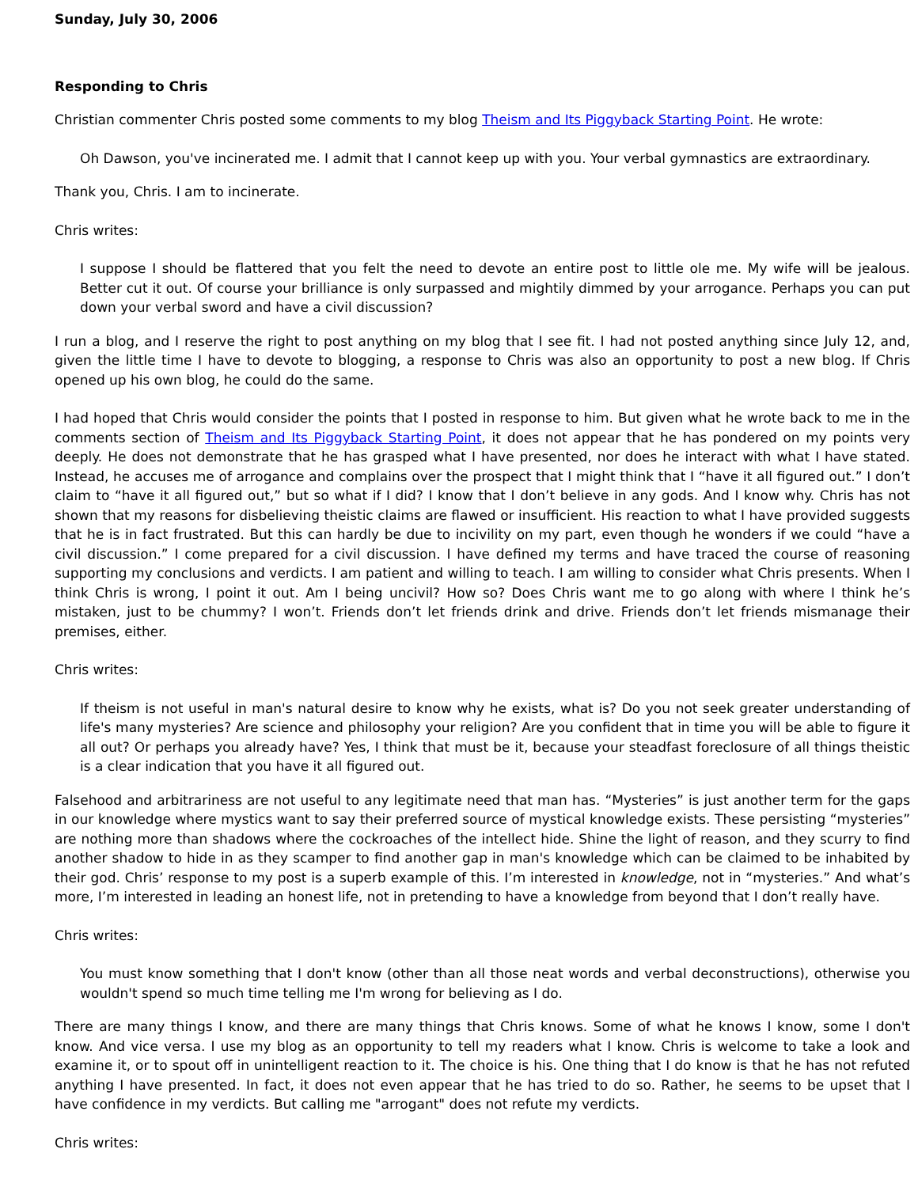Sunday, July 30, 2006
Responding to Chris
Christian commenter Chris posted some comments to my blog Theism and Its Piggyback Starting Point. He wrote:
Oh Dawson, you've incinerated me. I admit that I cannot keep up with you. Your verbal gymnastics are extraordinary.
Thank you, Chris. I am to incinerate.
Chris writes:
I suppose I should be flattered that you felt the need to devote an entire post to little ole me. My wife will be jealous. Better cut it out. Of course your brilliance is only surpassed and mightily dimmed by your arrogance. Perhaps you can put down your verbal sword and have a civil discussion?
I run a blog, and I reserve the right to post anything on my blog that I see fit. I had not posted anything since July 12, and, given the little time I have to devote to blogging, a response to Chris was also an opportunity to post a new blog. If Chris opened up his own blog, he could do the same.
I had hoped that Chris would consider the points that I posted in response to him. But given what he wrote back to me in the comments section of Theism and Its Piggyback Starting Point, it does not appear that he has pondered on my points very deeply. He does not demonstrate that he has grasped what I have presented, nor does he interact with what I have stated. Instead, he accuses me of arrogance and complains over the prospect that I might think that I “have it all figured out.” I don’t claim to “have it all figured out,” but so what if I did? I know that I don’t believe in any gods. And I know why. Chris has not shown that my reasons for disbelieving theistic claims are flawed or insufficient. His reaction to what I have provided suggests that he is in fact frustrated. But this can hardly be due to incivility on my part, even though he wonders if we could “have a civil discussion.” I come prepared for a civil discussion. I have defined my terms and have traced the course of reasoning supporting my conclusions and verdicts. I am patient and willing to teach. I am willing to consider what Chris presents. When I think Chris is wrong, I point it out. Am I being uncivil? How so? Does Chris want me to go along with where I think he’s mistaken, just to be chummy? I won’t. Friends don’t let friends drink and drive. Friends don’t let friends mismanage their premises, either.
Chris writes:
If theism is not useful in man's natural desire to know why he exists, what is? Do you not seek greater understanding of life's many mysteries? Are science and philosophy your religion? Are you confident that in time you will be able to figure it all out? Or perhaps you already have? Yes, I think that must be it, because your steadfast foreclosure of all things theistic is a clear indication that you have it all figured out.
Falsehood and arbitrariness are not useful to any legitimate need that man has. “Mysteries” is just another term for the gaps in our knowledge where mystics want to say their preferred source of mystical knowledge exists. These persisting “mysteries” are nothing more than shadows where the cockroaches of the intellect hide. Shine the light of reason, and they scurry to find another shadow to hide in as they scamper to find another gap in man's knowledge which can be claimed to be inhabited by their god. Chris’ response to my post is a superb example of this. I’m interested in knowledge, not in “mysteries.” And what’s more, I’m interested in leading an honest life, not in pretending to have a knowledge from beyond that I don’t really have.
Chris writes:
You must know something that I don't know (other than all those neat words and verbal deconstructions), otherwise you wouldn't spend so much time telling me I'm wrong for believing as I do.
There are many things I know, and there are many things that Chris knows. Some of what he knows I know, some I don't know. And vice versa. I use my blog as an opportunity to tell my readers what I know. Chris is welcome to take a look and examine it, or to spout off in unintelligent reaction to it. The choice is his. One thing that I do know is that he has not refuted anything I have presented. In fact, it does not even appear that he has tried to do so. Rather, he seems to be upset that I have confidence in my verdicts. But calling me "arrogant" does not refute my verdicts.
Chris writes: